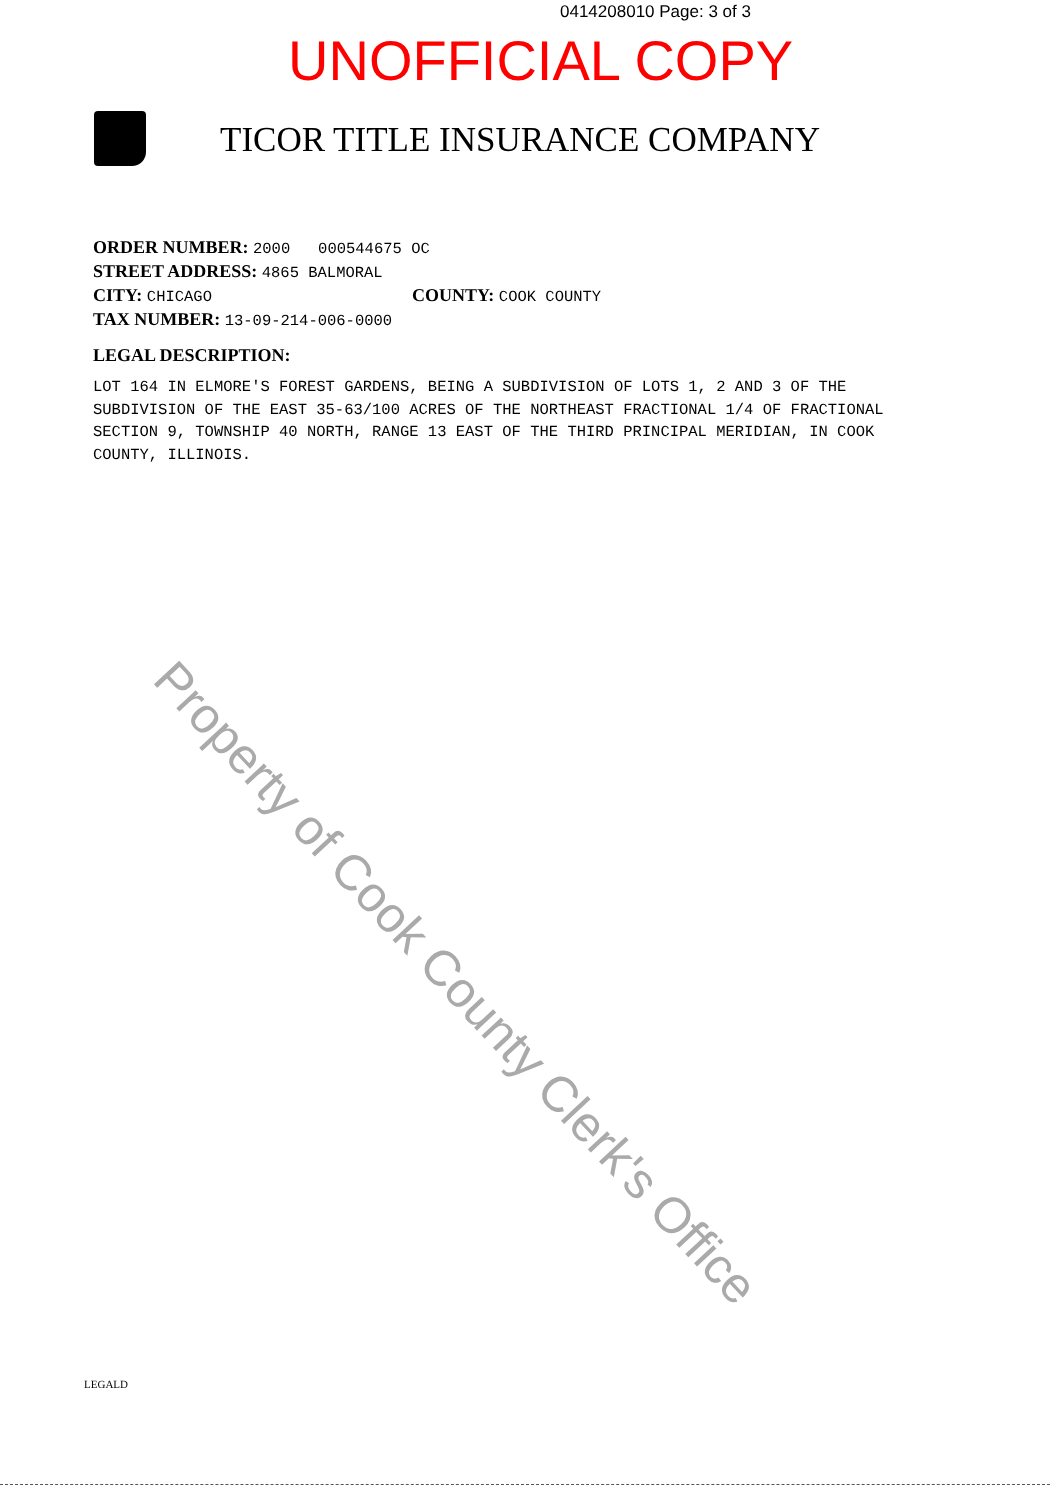0414208010 Page: 3 of 3
UNOFFICIAL COPY
TICOR TITLE INSURANCE COMPANY
ORDER NUMBER: 2000 000544675 OC
STREET ADDRESS: 4865 BALMORAL
CITY: CHICAGO COUNTY: COOK COUNTY
TAX NUMBER: 13-09-214-006-0000
LEGAL DESCRIPTION:
LOT 164 IN ELMORE'S FOREST GARDENS, BEING A SUBDIVISION OF LOTS 1, 2 AND 3 OF THE SUBDIVISION OF THE EAST 35-63/100 ACRES OF THE NORTHEAST FRACTIONAL 1/4 OF FRACTIONAL SECTION 9, TOWNSHIP 40 NORTH, RANGE 13 EAST OF THE THIRD PRINCIPAL MERIDIAN, IN COOK COUNTY, ILLINOIS.
Property of Cook County Clerk's Office
LEGALD